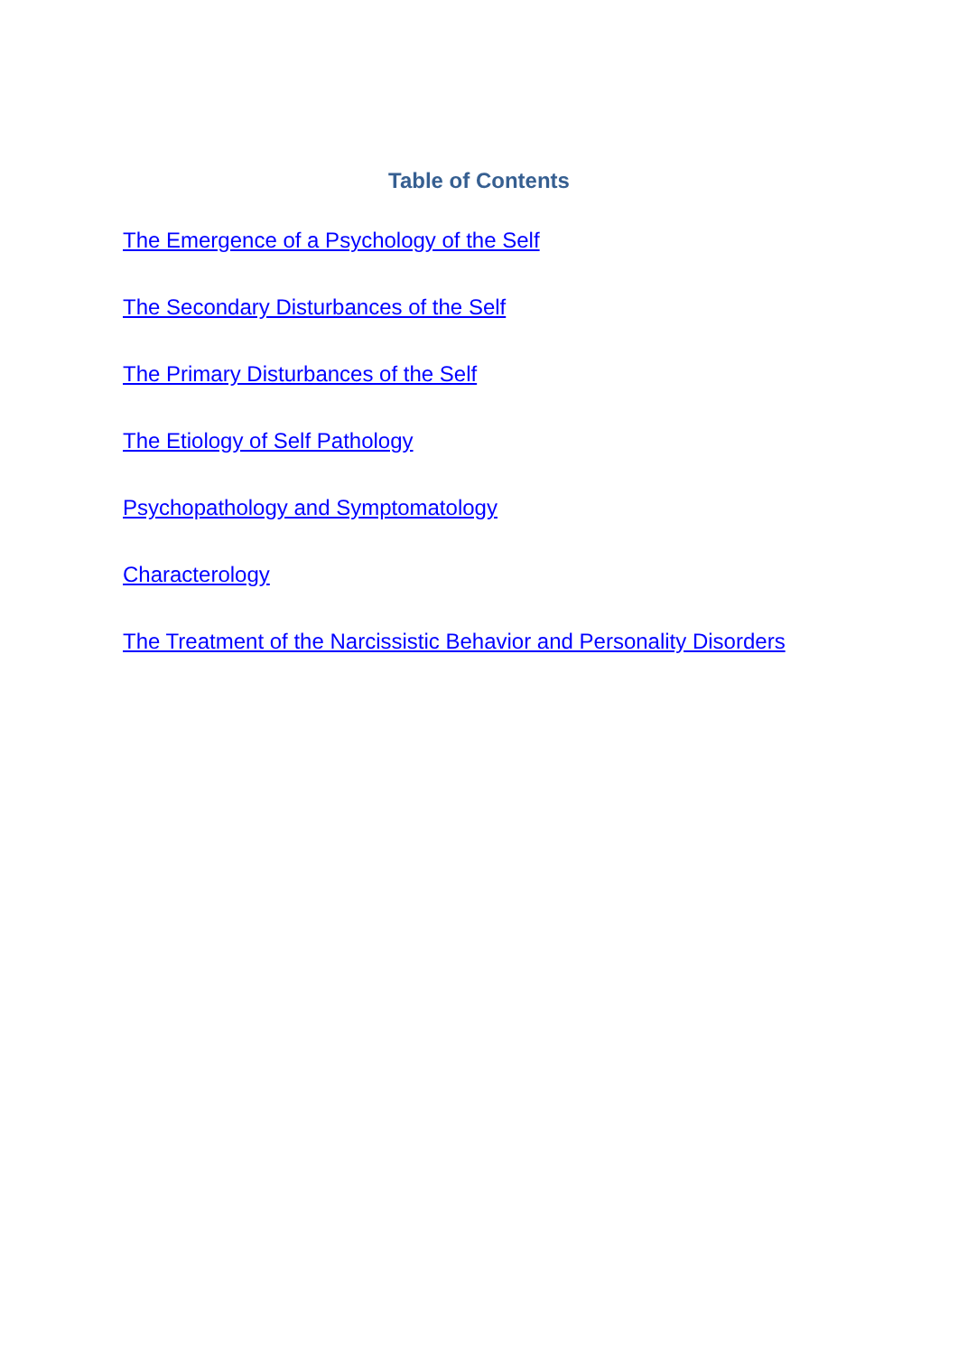Table of Contents
The Emergence of a Psychology of the Self
The Secondary Disturbances of the Self
The Primary Disturbances of the Self
The Etiology of Self Pathology
Psychopathology and Symptomatology
Characterology
The Treatment of the Narcissistic Behavior and Personality Disorders